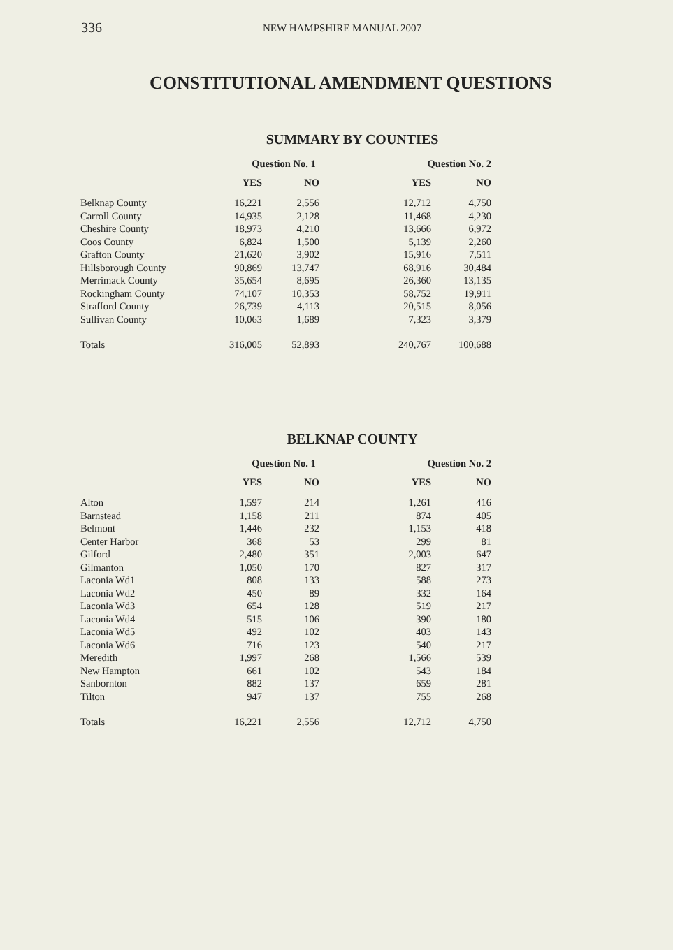336 NEW HAMPSHIRE MANUAL 2007
CONSTITUTIONAL AMENDMENT QUESTIONS
SUMMARY BY COUNTIES
| | Question No. 1 | | Question No. 2 | |
| --- | --- | --- | --- | --- |
| | YES | NO | YES | NO |
| Belknap County | 16,221 | 2,556 | 12,712 | 4,750 |
| Carroll County | 14,935 | 2,128 | 11,468 | 4,230 |
| Cheshire County | 18,973 | 4,210 | 13,666 | 6,972 |
| Coos County | 6,824 | 1,500 | 5,139 | 2,260 |
| Grafton County | 21,620 | 3,902 | 15,916 | 7,511 |
| Hillsborough County | 90,869 | 13,747 | 68,916 | 30,484 |
| Merrimack County | 35,654 | 8,695 | 26,360 | 13,135 |
| Rockingham County | 74,107 | 10,353 | 58,752 | 19,911 |
| Strafford County | 26,739 | 4,113 | 20,515 | 8,056 |
| Sullivan County | 10,063 | 1,689 | 7,323 | 3,379 |
| Totals | 316,005 | 52,893 | 240,767 | 100,688 |
BELKNAP COUNTY
| | Question No. 1 | | Question No. 2 | |
| --- | --- | --- | --- | --- |
| | YES | NO | YES | NO |
| Alton | 1,597 | 214 | 1,261 | 416 |
| Barnstead | 1,158 | 211 | 874 | 405 |
| Belmont | 1,446 | 232 | 1,153 | 418 |
| Center Harbor | 368 | 53 | 299 | 81 |
| Gilford | 2,480 | 351 | 2,003 | 647 |
| Gilmanton | 1,050 | 170 | 827 | 317 |
| Laconia Wd1 | 808 | 133 | 588 | 273 |
| Laconia Wd2 | 450 | 89 | 332 | 164 |
| Laconia Wd3 | 654 | 128 | 519 | 217 |
| Laconia Wd4 | 515 | 106 | 390 | 180 |
| Laconia Wd5 | 492 | 102 | 403 | 143 |
| Laconia Wd6 | 716 | 123 | 540 | 217 |
| Meredith | 1,997 | 268 | 1,566 | 539 |
| New Hampton | 661 | 102 | 543 | 184 |
| Sanbornton | 882 | 137 | 659 | 281 |
| Tilton | 947 | 137 | 755 | 268 |
| Totals | 16,221 | 2,556 | 12,712 | 4,750 |